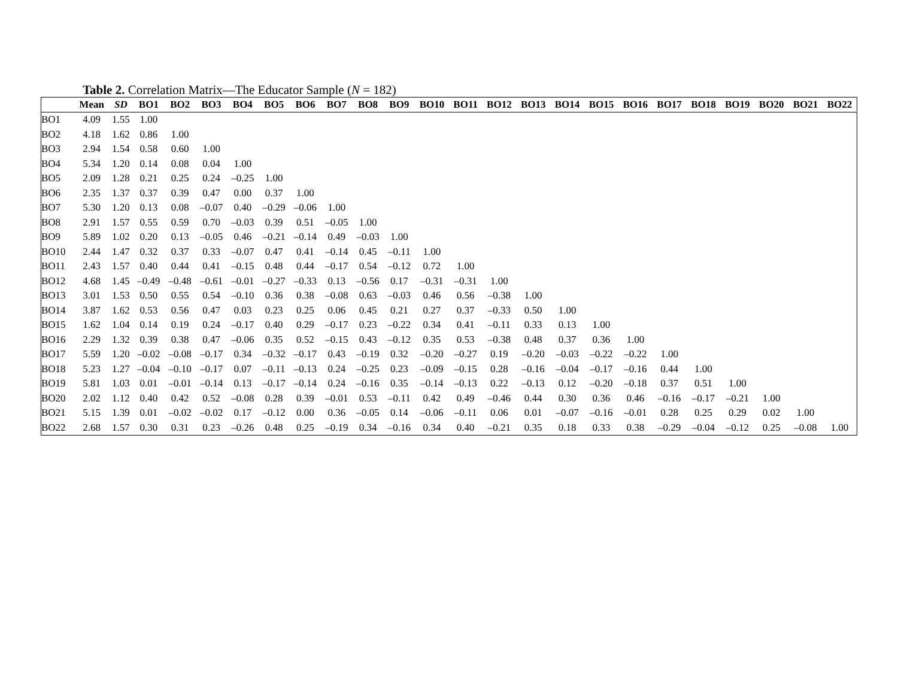Table 2. Correlation Matrix—The Educator Sample (N = 182)
| | Mean | SD | BO1 | BO2 | BO3 | BO4 | BO5 | BO6 | BO7 | BO8 | BO9 | BO10 | BO11 | BO12 | BO13 | BO14 | BO15 | BO16 | BO17 | BO18 | BO19 | BO20 | BO21 | BO22 |
| --- | --- | --- | --- | --- | --- | --- | --- | --- | --- | --- | --- | --- | --- | --- | --- | --- | --- | --- | --- | --- | --- | --- | --- | --- |
| BO1 | 4.09 | 1.55 | 1.00 | | | | | | | | | | | | | | | | | | | | | |
| BO2 | 4.18 | 1.62 | 0.86 | 1.00 | | | | | | | | | | | | | | | | | | | | |
| BO3 | 2.94 | 1.54 | 0.58 | 0.60 | 1.00 | | | | | | | | | | | | | | | | | | | |
| BO4 | 5.34 | 1.20 | 0.14 | 0.08 | 0.04 | 1.00 | | | | | | | | | | | | | | | | | | |
| BO5 | 2.09 | 1.28 | 0.21 | 0.25 | 0.24 | –0.25 | 1.00 | | | | | | | | | | | | | | | | | |
| BO6 | 2.35 | 1.37 | 0.37 | 0.39 | 0.47 | 0.00 | 0.37 | 1.00 | | | | | | | | | | | | | | | | |
| BO7 | 5.30 | 1.20 | 0.13 | 0.08 | –0.07 | 0.40 | –0.29 | –0.06 | 1.00 | | | | | | | | | | | | | | | |
| BO8 | 2.91 | 1.57 | 0.55 | 0.59 | 0.70 | –0.03 | 0.39 | 0.51 | –0.05 | 1.00 | | | | | | | | | | | | | | |
| BO9 | 5.89 | 1.02 | 0.20 | 0.13 | –0.05 | 0.46 | –0.21 | –0.14 | 0.49 | –0.03 | 1.00 | | | | | | | | | | | | | |
| BO10 | 2.44 | 1.47 | 0.32 | 0.37 | 0.33 | –0.07 | 0.47 | 0.41 | –0.14 | 0.45 | –0.11 | 1.00 | | | | | | | | | | | | |
| BO11 | 2.43 | 1.57 | 0.40 | 0.44 | 0.41 | –0.15 | 0.48 | 0.44 | –0.17 | 0.54 | –0.12 | 0.72 | 1.00 | | | | | | | | | | | |
| BO12 | 4.68 | 1.45 | –0.49 | –0.48 | –0.61 | –0.01 | –0.27 | –0.33 | 0.13 | –0.56 | 0.17 | –0.31 | –0.31 | 1.00 | | | | | | | | | | |
| BO13 | 3.01 | 1.53 | 0.50 | 0.55 | 0.54 | –0.10 | 0.36 | 0.38 | –0.08 | 0.63 | –0.03 | 0.46 | 0.56 | –0.38 | 1.00 | | | | | | | | | |
| BO14 | 3.87 | 1.62 | 0.53 | 0.56 | 0.47 | 0.03 | 0.23 | 0.25 | 0.06 | 0.45 | 0.21 | 0.27 | 0.37 | –0.33 | 0.50 | 1.00 | | | | | | | | |
| BO15 | 1.62 | 1.04 | 0.14 | 0.19 | 0.24 | –0.17 | 0.40 | 0.29 | –0.17 | 0.23 | –0.22 | 0.34 | 0.41 | –0.11 | 0.33 | 0.13 | 1.00 | | | | | | | |
| BO16 | 2.29 | 1.32 | 0.39 | 0.38 | 0.47 | –0.06 | 0.35 | 0.52 | –0.15 | 0.43 | –0.12 | 0.35 | 0.53 | –0.38 | 0.48 | 0.37 | 0.36 | 1.00 | | | | | | |
| BO17 | 5.59 | 1.20 | –0.02 | –0.08 | –0.17 | 0.34 | –0.32 | –0.17 | 0.43 | –0.19 | 0.32 | –0.20 | –0.27 | 0.19 | –0.20 | –0.03 | –0.22 | –0.22 | 1.00 | | | | | |
| BO18 | 5.23 | 1.27 | –0.04 | –0.10 | –0.17 | 0.07 | –0.11 | –0.13 | 0.24 | –0.25 | 0.23 | –0.09 | –0.15 | 0.28 | –0.16 | –0.04 | –0.17 | –0.16 | 0.44 | 1.00 | | | | |
| BO19 | 5.81 | 1.03 | 0.01 | –0.01 | –0.14 | 0.13 | –0.17 | –0.14 | 0.24 | –0.16 | 0.35 | –0.14 | –0.13 | 0.22 | –0.13 | 0.12 | –0.20 | –0.18 | 0.37 | 0.51 | 1.00 | | | |
| BO20 | 2.02 | 1.12 | 0.40 | 0.42 | 0.52 | –0.08 | 0.28 | 0.39 | –0.01 | 0.53 | –0.11 | 0.42 | 0.49 | –0.46 | 0.44 | 0.30 | 0.36 | 0.46 | –0.16 | –0.17 | –0.21 | 1.00 | | |
| BO21 | 5.15 | 1.39 | 0.01 | –0.02 | –0.02 | 0.17 | –0.12 | 0.00 | 0.36 | –0.05 | 0.14 | –0.06 | –0.11 | 0.06 | 0.01 | –0.07 | –0.16 | –0.01 | 0.28 | 0.25 | 0.29 | 0.02 | 1.00 | |
| BO22 | 2.68 | 1.57 | 0.30 | 0.31 | 0.23 | –0.26 | 0.48 | 0.25 | –0.19 | 0.34 | –0.16 | 0.34 | 0.40 | –0.21 | 0.35 | 0.18 | 0.33 | 0.38 | –0.29 | –0.04 | –0.12 | 0.25 | –0.08 | 1.00 |